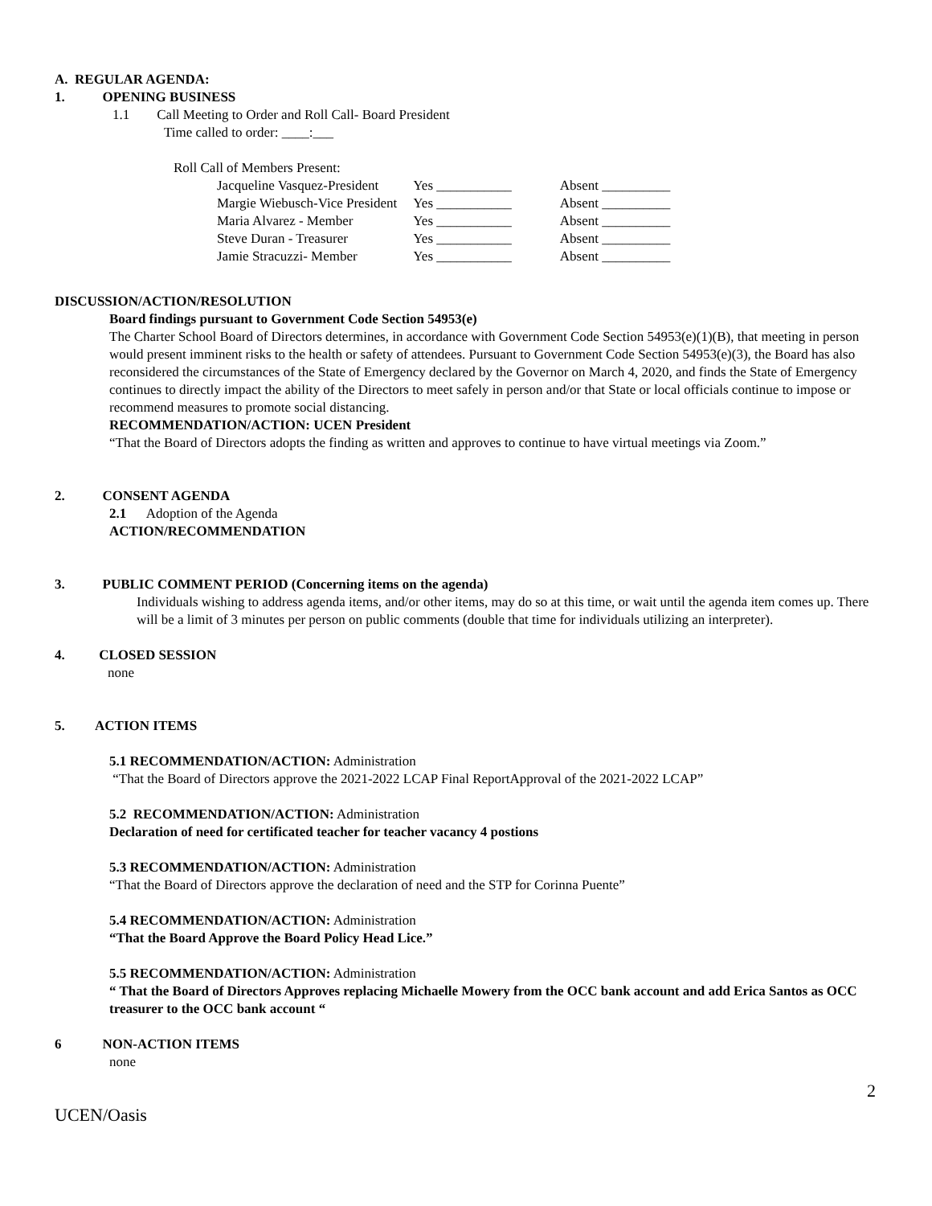A. REGULAR AGENDA:
1. OPENING BUSINESS
1.1 Call Meeting to Order and Roll Call- Board President
Time called to order: ____:___
Roll Call of Members Present:
| Jacqueline Vasquez-President | Yes ___________ | Absent __________ |
| Margie Wiebusch-Vice President | Yes ___________ | Absent __________ |
| Maria Alvarez - Member | Yes ___________ | Absent __________ |
| Steve Duran - Treasurer | Yes ___________ | Absent __________ |
| Jamie Stracuzzi- Member | Yes ___________ | Absent __________ |
DISCUSSION/ACTION/RESOLUTION
Board findings pursuant to Government Code Section 54953(e)
The Charter School Board of Directors determines, in accordance with Government Code Section 54953(e)(1)(B), that meeting in person would present imminent risks to the health or safety of attendees. Pursuant to Government Code Section 54953(e)(3), the Board has also reconsidered the circumstances of the State of Emergency declared by the Governor on March 4, 2020, and finds the State of Emergency continues to directly impact the ability of the Directors to meet safely in person and/or that State or local officials continue to impose or recommend measures to promote social distancing.
RECOMMENDATION/ACTION: UCEN President
“That the Board of Directors adopts the finding as written and approves to continue to have virtual meetings via Zoom.”
2. CONSENT AGENDA
2.1 Adoption of the Agenda
ACTION/RECOMMENDATION
3. PUBLIC COMMENT PERIOD (Concerning items on the agenda)
Individuals wishing to address agenda items, and/or other items, may do so at this time, or wait until the agenda item comes up. There will be a limit of 3 minutes per person on public comments (double that time for individuals utilizing an interpreter).
4. CLOSED SESSION
none
5. ACTION ITEMS
5.1 RECOMMENDATION/ACTION: Administration
“That the Board of Directors approve the 2021-2022 LCAP Final ReportApproval of the 2021-2022 LCAP”
5.2 RECOMMENDATION/ACTION: Administration
Declaration of need for certificated teacher for teacher vacancy 4 postions
5.3 RECOMMENDATION/ACTION: Administration
“That the Board of Directors approve the declaration of need and the STP for Corinna Puente”
5.4 RECOMMENDATION/ACTION: Administration
“That the Board Approve the Board Policy Head Lice.”
5.5 RECOMMENDATION/ACTION: Administration
“ That the Board of Directors Approves replacing Michaelle Mowery from the OCC bank account and add Erica Santos as OCC treasurer to the OCC bank account “
6 NON-ACTION ITEMS
none
2
UCEN/Oasis